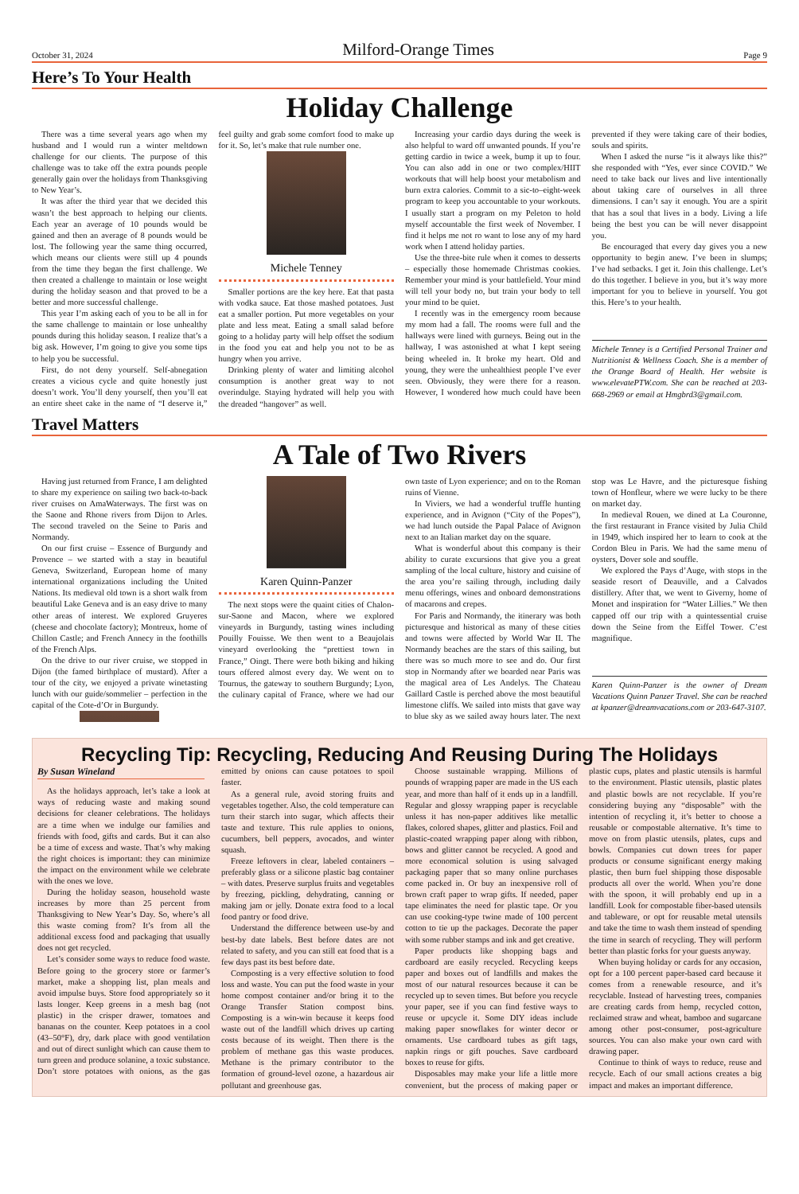October 31, 2024 Milford-Orange Times Page 9
Here’s To Your Health
Holiday Challenge
There was a time several years ago when my husband and I would run a winter meltdown challenge for our clients. The purpose of this challenge was to take off the extra pounds people generally gain over the holidays from Thanksgiving to New Year’s.
It was after the third year that we decided this wasn’t the best approach to helping our clients. Each year an average of 10 pounds would be gained and then an average of 8 pounds would be lost. The following year the same thing occurred, which means our clients were still up 4 pounds from the time they began the first challenge. We then created a challenge to maintain or lose weight during the holiday season and that proved to be a better and more successful challenge.
This year I’m asking each of you to be all in for the same challenge to maintain or lose unhealthy pounds during this holiday season. I realize that’s a big ask. However, I’m going to give you some tips to help you be successful.
First, do not deny yourself. Self-abnegation creates a vicious cycle and quite honestly just doesn’t work. You’ll deny yourself, then you’ll eat an entire sheet cake in the name of “I deserve it,” feel guilty and grab some comfort food to make up for it. So, let’s make that rule number one.
Michele Tenney
Smaller portions are the key here. Eat that pasta with vodka sauce. Eat those mashed potatoes. Just eat a smaller portion. Put more vegetables on your plate and less meat. Eating a small salad before going to a holiday party will help offset the sodium in the food you eat and help you not to be as hungry when you arrive.
Drinking plenty of water and limiting alcohol consumption is another great way to not overindulge. Staying hydrated will help you with the dreaded “hangover” as well.
Increasing your cardio days during the week is also helpful to ward off unwanted pounds. If you’re getting cardio in twice a week, bump it up to four. You can also add in one or two complex/HIIT workouts that will help boost your metabolism and burn extra calories. Commit to a sic-to–eight-week program to keep you accountable to your workouts. I usually start a program on my Peleton to hold myself accountable the first week of November. I find it helps me not ro want to lose any of my hard work when I attend holiday parties.
Use the three-bite rule when it comes to desserts – especially those homemade Christmas cookies. Remember your mind is your battlefield. Your mind will tell your body no, but train your body to tell your mind to be quiet.
I recently was in the emergency room because my mom had a fall. The rooms were full and the hallways were lined with gurneys. Being out in the hallway, I was astonished at what I kept seeing being wheeled in. It broke my heart. Old and young, they were the unhealthiest people I’ve ever seen. Obviously, they were there for a reason. However, I wondered how much could have been prevented if they were taking care of their bodies, souls and spirits.
When I asked the nurse “is it always like this?” she responded with “Yes, ever since COVID.” We need to take back our lives and live intentionally about taking care of ourselves in all three dimensions. I can’t say it enough. You are a spirit that has a soul that lives in a body. Living a life being the best you can be will never disappoint you.
Be encouraged that every day gives you a new opportunity to begin anew. I’ve been in slumps; I’ve had setbacks. I get it. Join this challenge. Let’s do this together. I believe in you, but it’s way more important for you to believe in yourself. You got this. Here’s to your health.
Michele Tenney is a Certified Personal Trainer and Nutritionist & Wellness Coach. She is a member of the Orange Board of Health. Her website is www.elevatePTW.com. She can be reached at 203-668-2969 or email at Hmgbrd3@gmail.com.
Travel Matters
A Tale of Two Rivers
Having just returned from France, I am delighted to share my experience on sailing two back-to-back river cruises on AmaWaterways. The first was on the Saone and Rhone rivers from Dijon to Arles. The second traveled on the Seine to Paris and Normandy.
On our first cruise – Essence of Burgundy and Provence – we started with a stay in beautiful Geneva, Switzerland, European home of many international organizations including the United Nations. Its medieval old town is a short walk from beautiful Lake Geneva and is an easy drive to many other areas of interest. We explored Gruyeres (cheese and chocolate factory); Montreux, home of Chillon Castle; and French Annecy in the foothills of the French Alps.
On the drive to our river cruise, we stopped in Dijon (the famed birthplace of mustard). After a tour of the city, we enjoyed a private winetasting lunch with our guide/sommelier – perfection in the capital of the Cote-d’Or in Burgundy.
Karen Quinn-Panzer
The next stops were the quaint cities of Chalon-sur-Saone and Macon, where we explored vineyards in Burgundy, tasting wines including Pouilly Fouisse. We then went to a Beaujolais vineyard overlooking the “prettiest town in France,” Oingt. There were both biking and hiking tours offered almost every day. We went on to Tournus, the gateway to southern Burgundy; Lyon, the culinary capital of France, where we had our own taste of Lyon experience; and on to the Roman ruins of Vienne.
In Viviers, we had a wonderful truffle hunting experience, and in Avignon (“City of the Popes”), we had lunch outside the Papal Palace of Avignon next to an Italian market day on the square.
What is wonderful about this company is their ability to curate excursions that give you a great sampling of the local culture, history and cuisine of the area you’re sailing through, including daily menu offerings, wines and onboard demonstrations of macarons and crepes.
For Paris and Normandy, the itinerary was both picturesque and historical as many of these cities and towns were affected by World War II. The Normandy beaches are the stars of this sailing, but there was so much more to see and do. Our first stop in Normandy after we boarded near Paris was the magical area of Les Andelys. The Chateau Gaillard Castle is perched above the most beautiful limestone cliffs. We sailed into mists that gave way to blue sky as we sailed away hours later. The next stop was Le Havre, and the picturesque fishing town of Honfleur, where we were lucky to be there on market day.
In medieval Rouen, we dined at La Couronne, the first restaurant in France visited by Julia Child in 1949, which inspired her to learn to cook at the Cordon Bleu in Paris. We had the same menu of oysters, Dover sole and souffle.
We explored the Pays d’Auge, with stops in the seaside resort of Deauville, and a Calvados distillery. After that, we went to Giverny, home of Monet and inspiration for “Water Lillies.” We then capped off our trip with a quintessential cruise down the Seine from the Eiffel Tower. C’est magnifique.
Karen Quinn-Panzer is the owner of Dream Vacations Quinn Panzer Travel. She can be reached at kpanzer@dreamvacations.com or 203-647-3107.
Recycling Tip: Recycling, Reducing And Reusing During The Holidays
By Susan Wineland
As the holidays approach, let’s take a look at ways of reducing waste and making sound decisions for cleaner celebrations. The holidays are a time when we indulge our families and friends with food, gifts and cards. But it can also be a time of excess and waste. That’s why making the right choices is important: they can minimize the impact on the environment while we celebrate with the ones we love.
During the holiday season, household waste increases by more than 25 percent from Thanksgiving to New Year’s Day. So, where’s all this waste coming from? It’s from all the additional excess food and packaging that usually does not get recycled.
Let’s consider some ways to reduce food waste. Before going to the grocery store or farmer’s market, make a shopping list, plan meals and avoid impulse buys. Store food appropriately so it lasts longer. Keep greens in a mesh bag (not plastic) in the crisper drawer, tomatoes and bananas on the counter. Keep potatoes in a cool (43–50°F), dry, dark place with good ventilation and out of direct sunlight which can cause them to turn green and produce solanine, a toxic substance. Don’t store potatoes with onions, as the gas emitted by onions can cause potatoes to spoil faster.
As a general rule, avoid storing fruits and vegetables together. Also, the cold temperature can turn their starch into sugar, which affects their taste and texture. This rule applies to onions, cucumbers, bell peppers, avocados, and winter squash.
Freeze leftovers in clear, labeled containers – preferably glass or a silicone plastic bag container – with dates. Preserve surplus fruits and vegetables by freezing, pickling, dehydrating, canning or making jam or jelly. Donate extra food to a local food pantry or food drive.
Understand the difference between use-by and best-by date labels. Best before dates are not related to safety, and you can still eat food that is a few days past its best before date.
Composting is a very effective solution to food loss and waste. You can put the food waste in your home compost container and/or bring it to the Orange Transfer Station compost bins. Composting is a win-win because it keeps food waste out of the landfill which drives up carting costs because of its weight. Then there is the problem of methane gas this waste produces. Methane is the primary contributor to the formation of ground-level ozone, a hazardous air pollutant and greenhouse gas.
Choose sustainable wrapping. Millions of pounds of wrapping paper are made in the US each year, and more than half of it ends up in a landfill. Regular and glossy wrapping paper is recyclable unless it has non-paper additives like metallic flakes, colored shapes, glitter and plastics. Foil and plastic-coated wrapping paper along with ribbon, bows and glitter cannot be recycled. A good and more economical solution is using salvaged packaging paper that so many online purchases come packed in. Or buy an inexpensive roll of brown craft paper to wrap gifts. If needed, paper tape eliminates the need for plastic tape. Or you can use cooking-type twine made of 100 percent cotton to tie up the packages. Decorate the paper with some rubber stamps and ink and get creative.
Paper products like shopping bags and cardboard are easily recycled. Recycling keeps paper and boxes out of landfills and makes the most of our natural resources because it can be recycled up to seven times. But before you recycle your paper, see if you can find festive ways to reuse or upcycle it. Some DIY ideas include making paper snowflakes for winter decor or ornaments. Use cardboard tubes as gift tags, napkin rings or gift pouches. Save cardboard boxes to reuse for gifts.
Disposables may make your life a little more convenient, but the process of making paper or plastic cups, plates and plastic utensils is harmful to the environment. Plastic utensils, plastic plates and plastic bowls are not recyclable. If you’re considering buying any “disposable” with the intention of recycling it, it’s better to choose a reusable or compostable alternative. It’s time to move on from plastic utensils, plates, cups and bowls. Companies cut down trees for paper products or consume significant energy making plastic, then burn fuel shipping those disposable products all over the world. When you’re done with the spoon, it will probably end up in a landfill. Look for compostable fiber-based utensils and tableware, or opt for reusable metal utensils and take the time to wash them instead of spending the time in search of recycling. They will perform better than plastic forks for your guests anyway.
When buying holiday or cards for any occasion, opt for a 100 percent paper-based card because it comes from a renewable resource, and it’s recyclable. Instead of harvesting trees, companies are creating cards from hemp, recycled cotton, reclaimed straw and wheat, bamboo and sugarcane among other post-consumer, post-agriculture sources. You can also make your own card with drawing paper.
Continue to think of ways to reduce, reuse and recycle. Each of our small actions creates a big impact and makes an important difference.